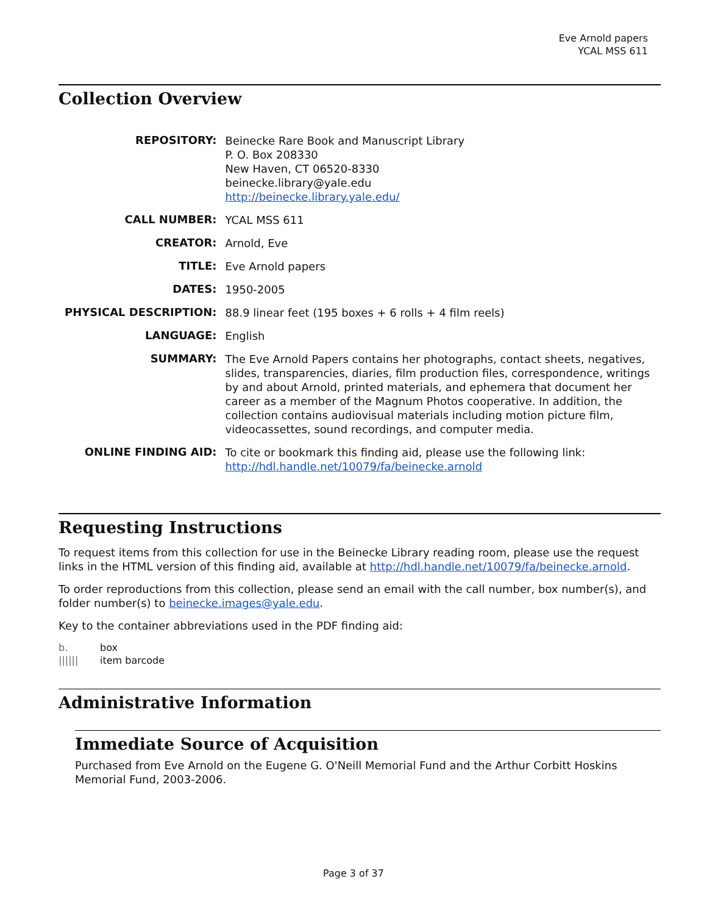Eve Arnold papers
YCAL MSS 611
Collection Overview
| REPOSITORY: | Beinecke Rare Book and Manuscript Library P. O. Box 208330 New Haven, CT 06520-8330 beinecke.library@yale.edu http://beinecke.library.yale.edu/ |
| CALL NUMBER: | YCAL MSS 611 |
| CREATOR: | Arnold, Eve |
| TITLE: | Eve Arnold papers |
| DATES: | 1950-2005 |
| PHYSICAL DESCRIPTION: | 88.9 linear feet (195 boxes + 6 rolls + 4 film reels) |
| LANGUAGE: | English |
| SUMMARY: | The Eve Arnold Papers contains her photographs, contact sheets, negatives, slides, transparencies, diaries, film production files, correspondence, writings by and about Arnold, printed materials, and ephemera that document her career as a member of the Magnum Photos cooperative. In addition, the collection contains audiovisual materials including motion picture film, videocassettes, sound recordings, and computer media. |
| ONLINE FINDING AID: | To cite or bookmark this finding aid, please use the following link: http://hdl.handle.net/10079/fa/beinecke.arnold |
Requesting Instructions
To request items from this collection for use in the Beinecke Library reading room, please use the request links in the HTML version of this finding aid, available at http://hdl.handle.net/10079/fa/beinecke.arnold.
To order reproductions from this collection, please send an email with the call number, box number(s), and folder number(s) to beinecke.images@yale.edu.
Key to the container abbreviations used in the PDF finding aid:
b. box
|||||| item barcode
Administrative Information
Immediate Source of Acquisition
Purchased from Eve Arnold on the Eugene G. O'Neill Memorial Fund and the Arthur Corbitt Hoskins Memorial Fund, 2003-2006.
Page 3 of 37